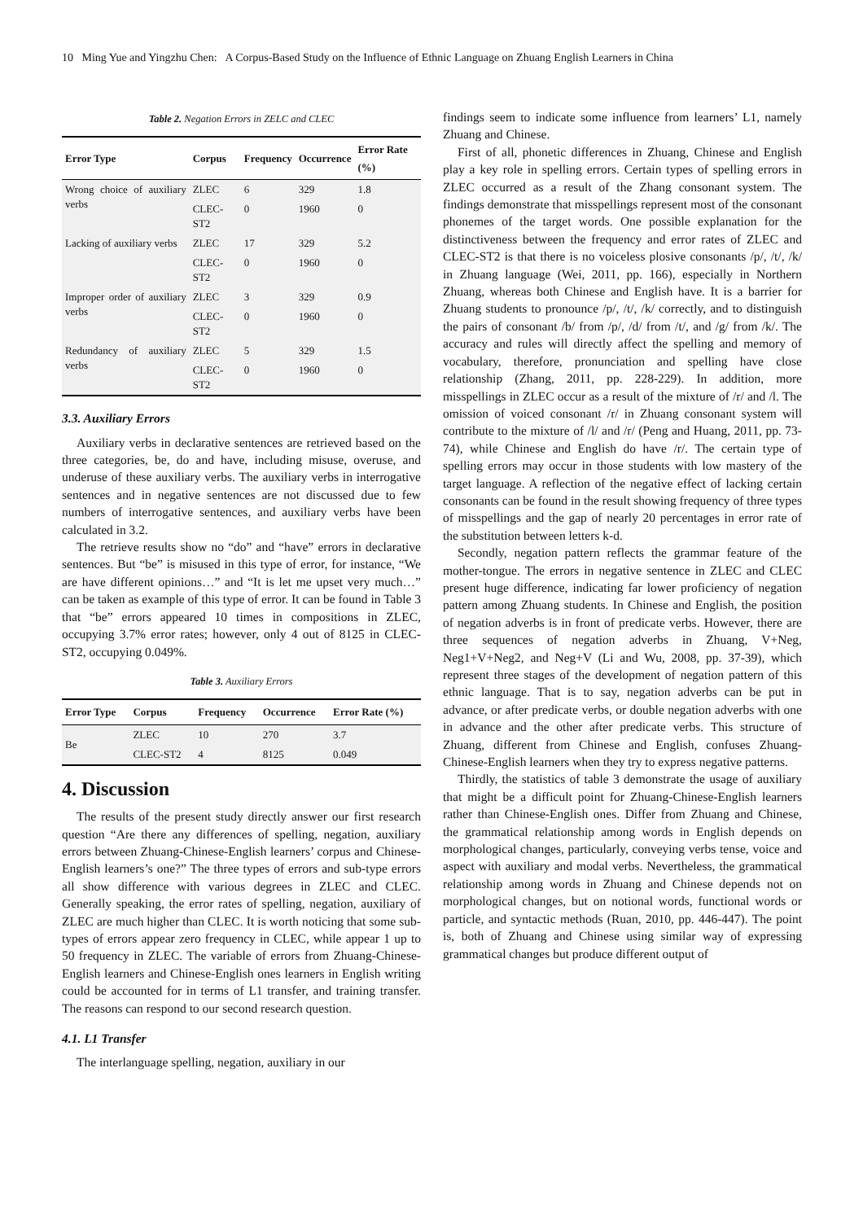10 Ming Yue and Yingzhu Chen: A Corpus-Based Study on the Influence of Ethnic Language on Zhuang English Learners in China
Table 2. Negation Errors in ZELC and CLEC
| Error Type | Corpus | Frequency | Occurrence | Error Rate (%) |
| --- | --- | --- | --- | --- |
| Wrong choice of auxiliary verbs | ZLEC | 6 | 329 | 1.8 |
| | CLEC-ST2 | 0 | 1960 | 0 |
| Lacking of auxiliary verbs | ZLEC | 17 | 329 | 5.2 |
| | CLEC-ST2 | 0 | 1960 | 0 |
| Improper order of auxiliary verbs | ZLEC | 3 | 329 | 0.9 |
| | CLEC-ST2 | 0 | 1960 | 0 |
| Redundancy of auxiliary verbs | ZLEC | 5 | 329 | 1.5 |
| | CLEC-ST2 | 0 | 1960 | 0 |
3.3. Auxiliary Errors
Auxiliary verbs in declarative sentences are retrieved based on the three categories, be, do and have, including misuse, overuse, and underuse of these auxiliary verbs. The auxiliary verbs in interrogative sentences and in negative sentences are not discussed due to few numbers of interrogative sentences, and auxiliary verbs have been calculated in 3.2.
The retrieve results show no “do” and “have” errors in declarative sentences. But “be” is misused in this type of error, for instance, “We are have different opinions…” and “It is let me upset very much…” can be taken as example of this type of error. It can be found in Table 3 that “be” errors appeared 10 times in compositions in ZLEC, occupying 3.7% error rates; however, only 4 out of 8125 in CLEC-ST2, occupying 0.049%.
Table 3. Auxiliary Errors
| Error Type | Corpus | Frequency | Occurrence | Error Rate (%) |
| --- | --- | --- | --- | --- |
| Be | ZLEC | 10 | 270 | 3.7 |
| | CLEC-ST2 | 4 | 8125 | 0.049 |
4. Discussion
The results of the present study directly answer our first research question “Are there any differences of spelling, negation, auxiliary errors between Zhuang-Chinese-English learners’ corpus and Chinese-English learners’s one?” The three types of errors and sub-type errors all show difference with various degrees in ZLEC and CLEC. Generally speaking, the error rates of spelling, negation, auxiliary of ZLEC are much higher than CLEC. It is worth noticing that some sub-types of errors appear zero frequency in CLEC, while appear 1 up to 50 frequency in ZLEC. The variable of errors from Zhuang-Chinese-English learners and Chinese-English ones learners in English writing could be accounted for in terms of L1 transfer, and training transfer. The reasons can respond to our second research question.
4.1. L1 Transfer
The interlanguage spelling, negation, auxiliary in our
findings seem to indicate some influence from learners’ L1, namely Zhuang and Chinese.
First of all, phonetic differences in Zhuang, Chinese and English play a key role in spelling errors. Certain types of spelling errors in ZLEC occurred as a result of the Zhang consonant system. The findings demonstrate that misspellings represent most of the consonant phonemes of the target words. One possible explanation for the distinctiveness between the frequency and error rates of ZLEC and CLEC-ST2 is that there is no voiceless plosive consonants /p/, /t/, /k/ in Zhuang language (Wei, 2011, pp. 166), especially in Northern Zhuang, whereas both Chinese and English have. It is a barrier for Zhuang students to pronounce /p/, /t/, /k/ correctly, and to distinguish the pairs of consonant /b/ from /p/, /d/ from /t/, and /g/ from /k/. The accuracy and rules will directly affect the spelling and memory of vocabulary, therefore, pronunciation and spelling have close relationship (Zhang, 2011, pp. 228-229). In addition, more misspellings in ZLEC occur as a result of the mixture of /r/ and /l. The omission of voiced consonant /r/ in Zhuang consonant system will contribute to the mixture of /l/ and /r/ (Peng and Huang, 2011, pp. 73-74), while Chinese and English do have /r/. The certain type of spelling errors may occur in those students with low mastery of the target language. A reflection of the negative effect of lacking certain consonants can be found in the result showing frequency of three types of misspellings and the gap of nearly 20 percentages in error rate of the substitution between letters k-d.
Secondly, negation pattern reflects the grammar feature of the mother-tongue. The errors in negative sentence in ZLEC and CLEC present huge difference, indicating far lower proficiency of negation pattern among Zhuang students. In Chinese and English, the position of negation adverbs is in front of predicate verbs. However, there are three sequences of negation adverbs in Zhuang, V+Neg, Neg1+V+Neg2, and Neg+V (Li and Wu, 2008, pp. 37-39), which represent three stages of the development of negation pattern of this ethnic language. That is to say, negation adverbs can be put in advance, or after predicate verbs, or double negation adverbs with one in advance and the other after predicate verbs. This structure of Zhuang, different from Chinese and English, confuses Zhuang-Chinese-English learners when they try to express negative patterns.
Thirdly, the statistics of table 3 demonstrate the usage of auxiliary that might be a difficult point for Zhuang-Chinese-English learners rather than Chinese-English ones. Differ from Zhuang and Chinese, the grammatical relationship among words in English depends on morphological changes, particularly, conveying verbs tense, voice and aspect with auxiliary and modal verbs. Nevertheless, the grammatical relationship among words in Zhuang and Chinese depends not on morphological changes, but on notional words, functional words or particle, and syntactic methods (Ruan, 2010, pp. 446-447). The point is, both of Zhuang and Chinese using similar way of expressing grammatical changes but produce different output of